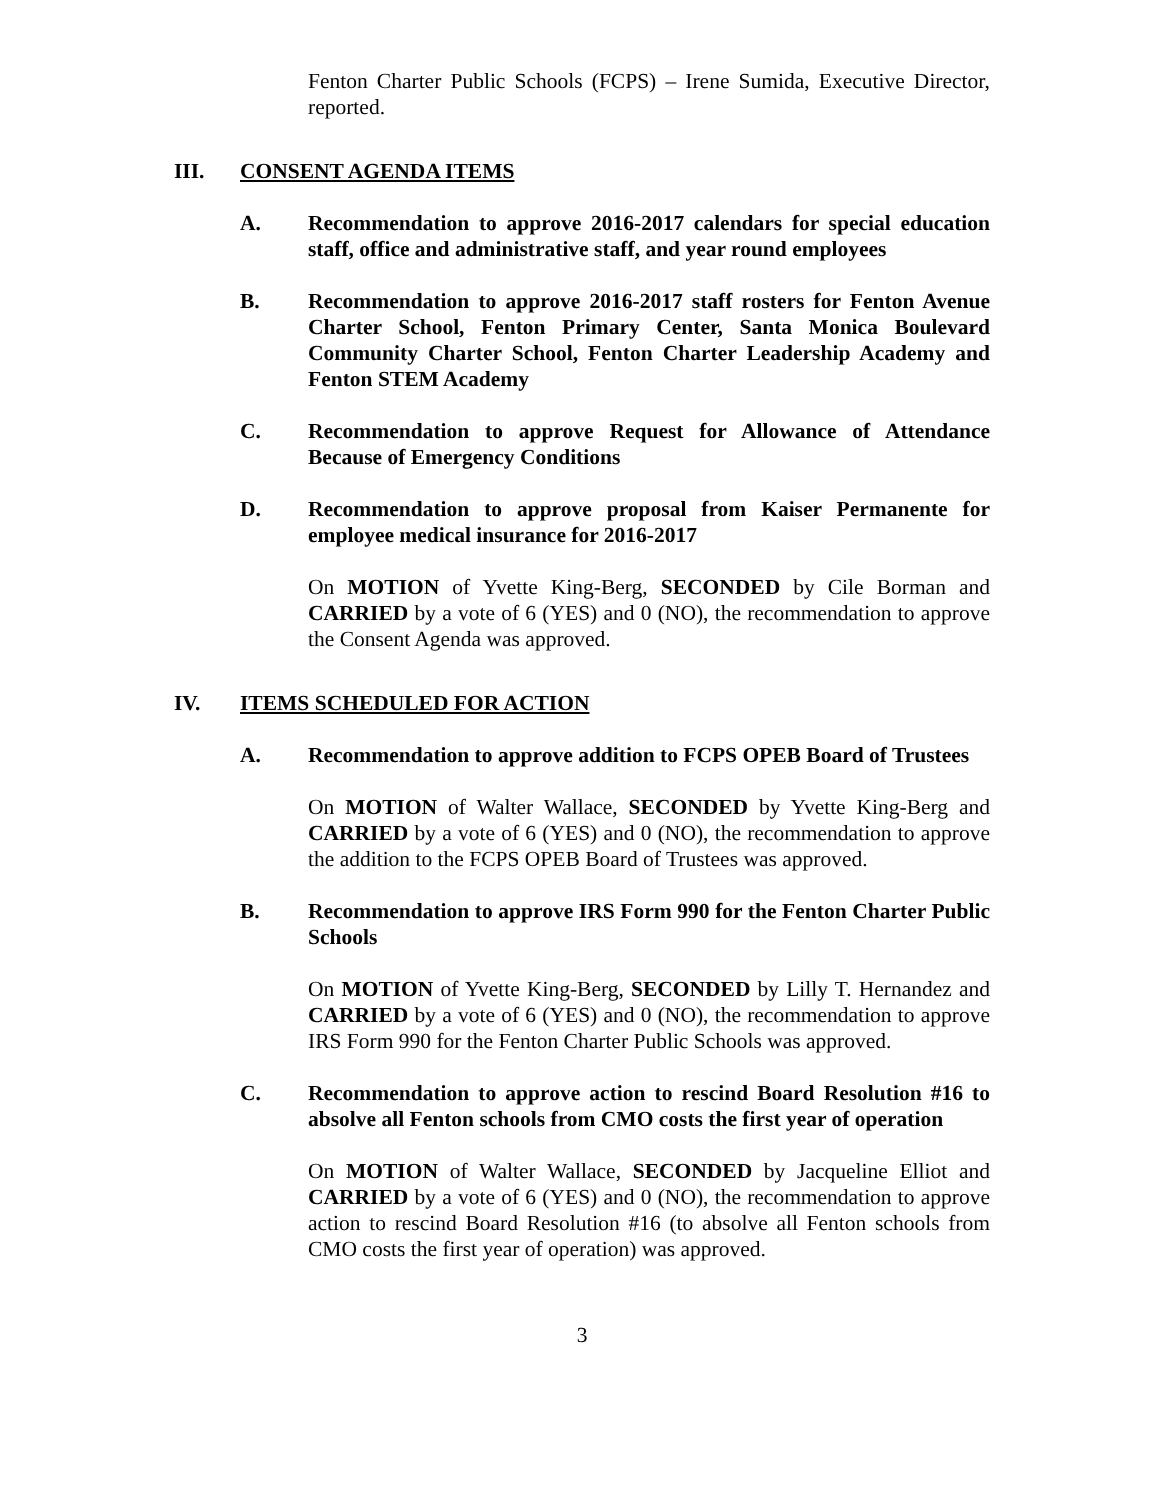Fenton Charter Public Schools (FCPS) – Irene Sumida, Executive Director, reported.
III. CONSENT AGENDA ITEMS
A. Recommendation to approve 2016-2017 calendars for special education staff, office and administrative staff, and year round employees
B. Recommendation to approve 2016-2017 staff rosters for Fenton Avenue Charter School, Fenton Primary Center, Santa Monica Boulevard Community Charter School, Fenton Charter Leadership Academy and Fenton STEM Academy
C. Recommendation to approve Request for Allowance of Attendance Because of Emergency Conditions
D. Recommendation to approve proposal from Kaiser Permanente for employee medical insurance for 2016-2017
On MOTION of Yvette King-Berg, SECONDED by Cile Borman and CARRIED by a vote of 6 (YES) and 0 (NO), the recommendation to approve the Consent Agenda was approved.
IV. ITEMS SCHEDULED FOR ACTION
A. Recommendation to approve addition to FCPS OPEB Board of Trustees
On MOTION of Walter Wallace, SECONDED by Yvette King-Berg and CARRIED by a vote of 6 (YES) and 0 (NO), the recommendation to approve the addition to the FCPS OPEB Board of Trustees was approved.
B. Recommendation to approve IRS Form 990 for the Fenton Charter Public Schools
On MOTION of Yvette King-Berg, SECONDED by Lilly T. Hernandez and CARRIED by a vote of 6 (YES) and 0 (NO), the recommendation to approve IRS Form 990 for the Fenton Charter Public Schools was approved.
C. Recommendation to approve action to rescind Board Resolution #16 to absolve all Fenton schools from CMO costs the first year of operation
On MOTION of Walter Wallace, SECONDED by Jacqueline Elliot and CARRIED by a vote of 6 (YES) and 0 (NO), the recommendation to approve action to rescind Board Resolution #16 (to absolve all Fenton schools from CMO costs the first year of operation) was approved.
3